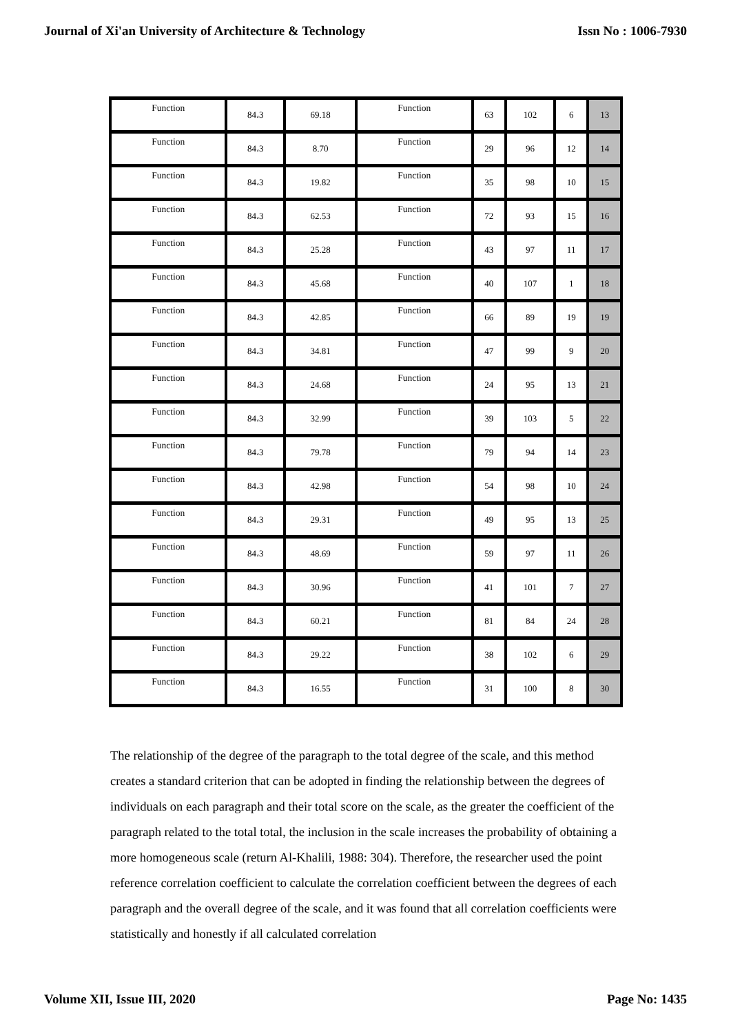Journal of Xi'an University of Architecture & Technology Issn No : 1006-7930
| Function | 84،3 | 69.18 | Function | 63 | 102 | 6 | 13 |
| Function | 84،3 | 8.70 | Function | 29 | 96 | 12 | 14 |
| Function | 84،3 | 19.82 | Function | 35 | 98 | 10 | 15 |
| Function | 84،3 | 62.53 | Function | 72 | 93 | 15 | 16 |
| Function | 84،3 | 25.28 | Function | 43 | 97 | 11 | 17 |
| Function | 84،3 | 45.68 | Function | 40 | 107 | 1 | 18 |
| Function | 84،3 | 42.85 | Function | 66 | 89 | 19 | 19 |
| Function | 84،3 | 34.81 | Function | 47 | 99 | 9 | 20 |
| Function | 84،3 | 24.68 | Function | 24 | 95 | 13 | 21 |
| Function | 84،3 | 32.99 | Function | 39 | 103 | 5 | 22 |
| Function | 84،3 | 79.78 | Function | 79 | 94 | 14 | 23 |
| Function | 84،3 | 42.98 | Function | 54 | 98 | 10 | 24 |
| Function | 84،3 | 29.31 | Function | 49 | 95 | 13 | 25 |
| Function | 84،3 | 48.69 | Function | 59 | 97 | 11 | 26 |
| Function | 84،3 | 30.96 | Function | 41 | 101 | 7 | 27 |
| Function | 84،3 | 60.21 | Function | 81 | 84 | 24 | 28 |
| Function | 84،3 | 29.22 | Function | 38 | 102 | 6 | 29 |
| Function | 84،3 | 16.55 | Function | 31 | 100 | 8 | 30 |
The relationship of the degree of the paragraph to the total degree of the scale, and this method creates a standard criterion that can be adopted in finding the relationship between the degrees of individuals on each paragraph and their total score on the scale, as the greater the coefficient of the paragraph related to the total total, the inclusion in the scale increases the probability of obtaining a more homogeneous scale (return Al-Khalili, 1988: 304). Therefore, the researcher used the point reference correlation coefficient to calculate the correlation coefficient between the degrees of each paragraph and the overall degree of the scale, and it was found that all correlation coefficients were statistically and honestly if all calculated correlation
Volume XII, Issue III, 2020 Page No: 1435